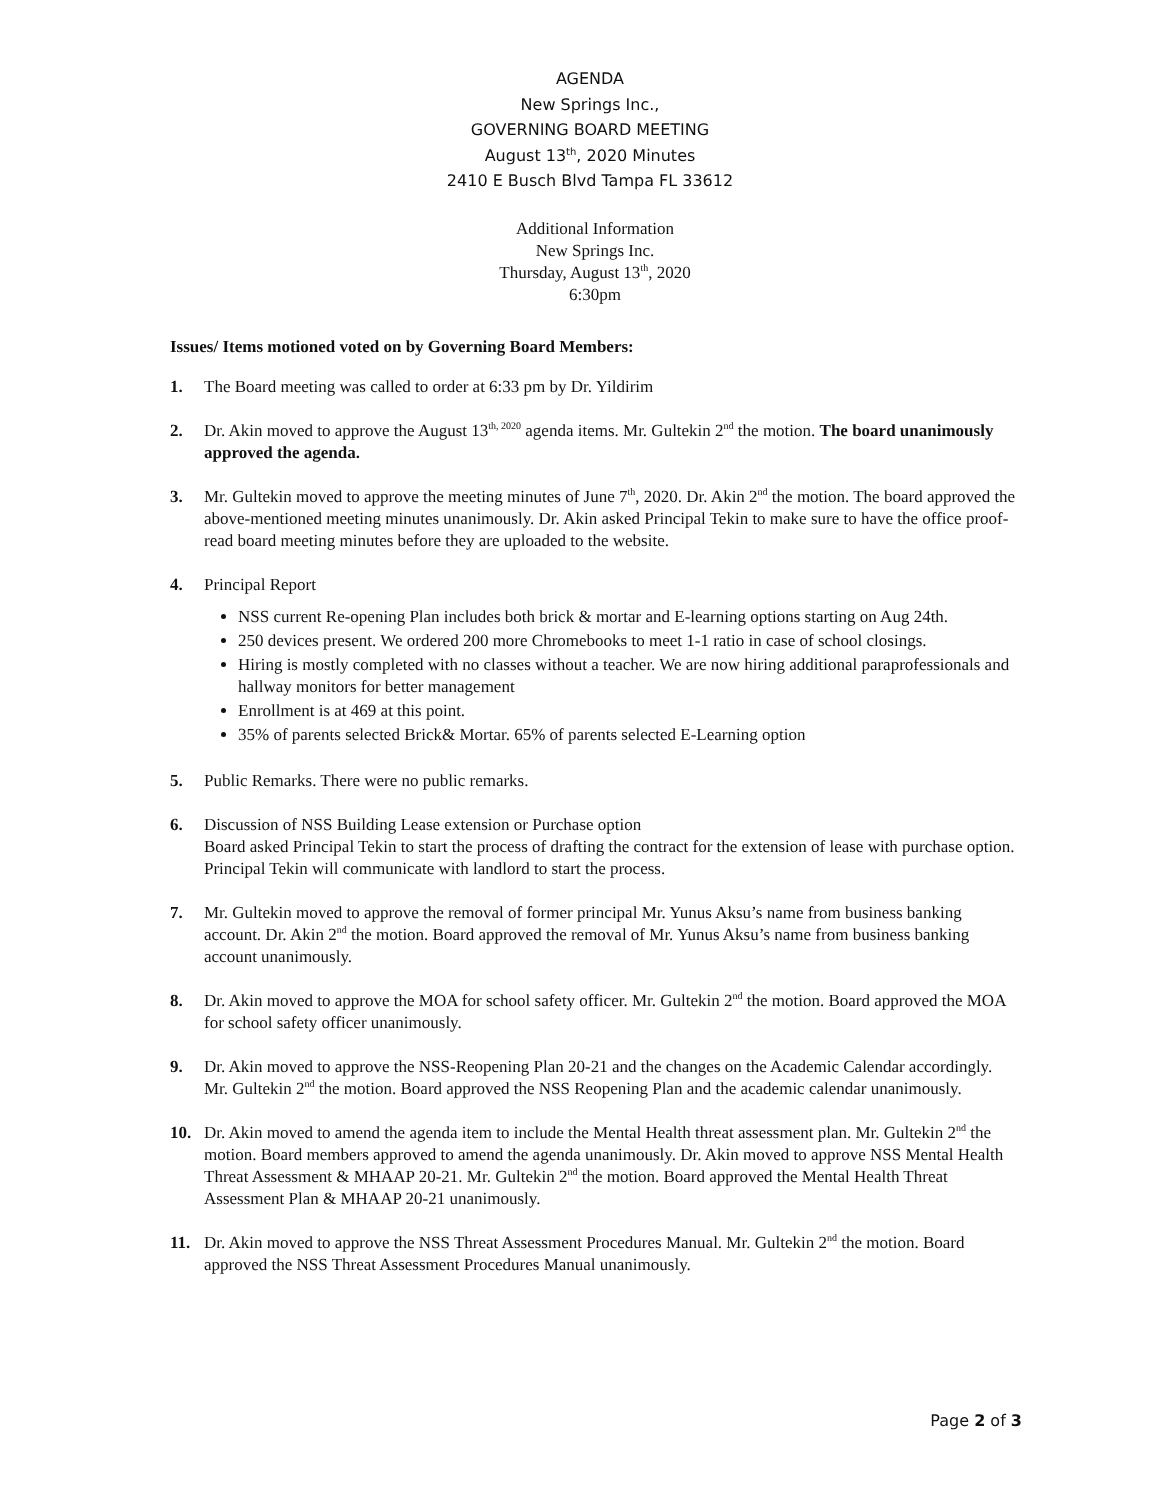AGENDA
New Springs Inc.,
GOVERNING BOARD MEETING
August 13<sup>th</sup>, 2020 Minutes
2410 E Busch Blvd Tampa FL 33612
Additional Information
New Springs Inc.
Thursday, August 13<sup>th</sup>, 2020
6:30pm
Issues/ Items motioned voted on by Governing Board Members:
1. The Board meeting was called to order at 6:33 pm by Dr. Yildirim
2. Dr. Akin moved to approve the August 13<sup>th, 2020</sup> agenda items. Mr. Gultekin 2<sup>nd</sup> the motion. The board unanimously approved the agenda.
3. Mr. Gultekin moved to approve the meeting minutes of June 7<sup>th</sup>, 2020. Dr. Akin 2<sup>nd</sup> the motion. The board approved the above-mentioned meeting minutes unanimously. Dr. Akin asked Principal Tekin to make sure to have the office proof-read board meeting minutes before they are uploaded to the website.
4. Principal Report
NSS current Re-opening Plan includes both brick & mortar and E-learning options starting on Aug 24th.
250 devices present. We ordered 200 more Chromebooks to meet 1-1 ratio in case of school closings.
Hiring is mostly completed with no classes without a teacher. We are now hiring additional paraprofessionals and hallway monitors for better management
Enrollment is at 469 at this point.
35% of parents selected Brick& Mortar. 65% of parents selected E-Learning option
5. Public Remarks. There were no public remarks.
6. Discussion of NSS Building Lease extension or Purchase option
Board asked Principal Tekin to start the process of drafting the contract for the extension of lease with purchase option. Principal Tekin will communicate with landlord to start the process.
7. Mr. Gultekin moved to approve the removal of former principal Mr. Yunus Aksu’s name from business banking account. Dr. Akin 2<sup>nd</sup> the motion. Board approved the removal of Mr. Yunus Aksu’s name from business banking account unanimously.
8. Dr. Akin moved to approve the MOA for school safety officer. Mr. Gultekin 2<sup>nd</sup> the motion. Board approved the MOA for school safety officer unanimously.
9. Dr. Akin moved to approve the NSS-Reopening Plan 20-21 and the changes on the Academic Calendar accordingly. Mr. Gultekin 2<sup>nd</sup> the motion. Board approved the NSS Reopening Plan and the academic calendar unanimously.
10. Dr. Akin moved to amend the agenda item to include the Mental Health threat assessment plan. Mr. Gultekin 2<sup>nd</sup> the motion. Board members approved to amend the agenda unanimously. Dr. Akin moved to approve NSS Mental Health Threat Assessment & MHAAP 20-21. Mr. Gultekin 2<sup>nd</sup> the motion. Board approved the Mental Health Threat Assessment Plan & MHAAP 20-21 unanimously.
11. Dr. Akin moved to approve the NSS Threat Assessment Procedures Manual. Mr. Gultekin 2<sup>nd</sup> the motion. Board approved the NSS Threat Assessment Procedures Manual unanimously.
Page 2 of 3